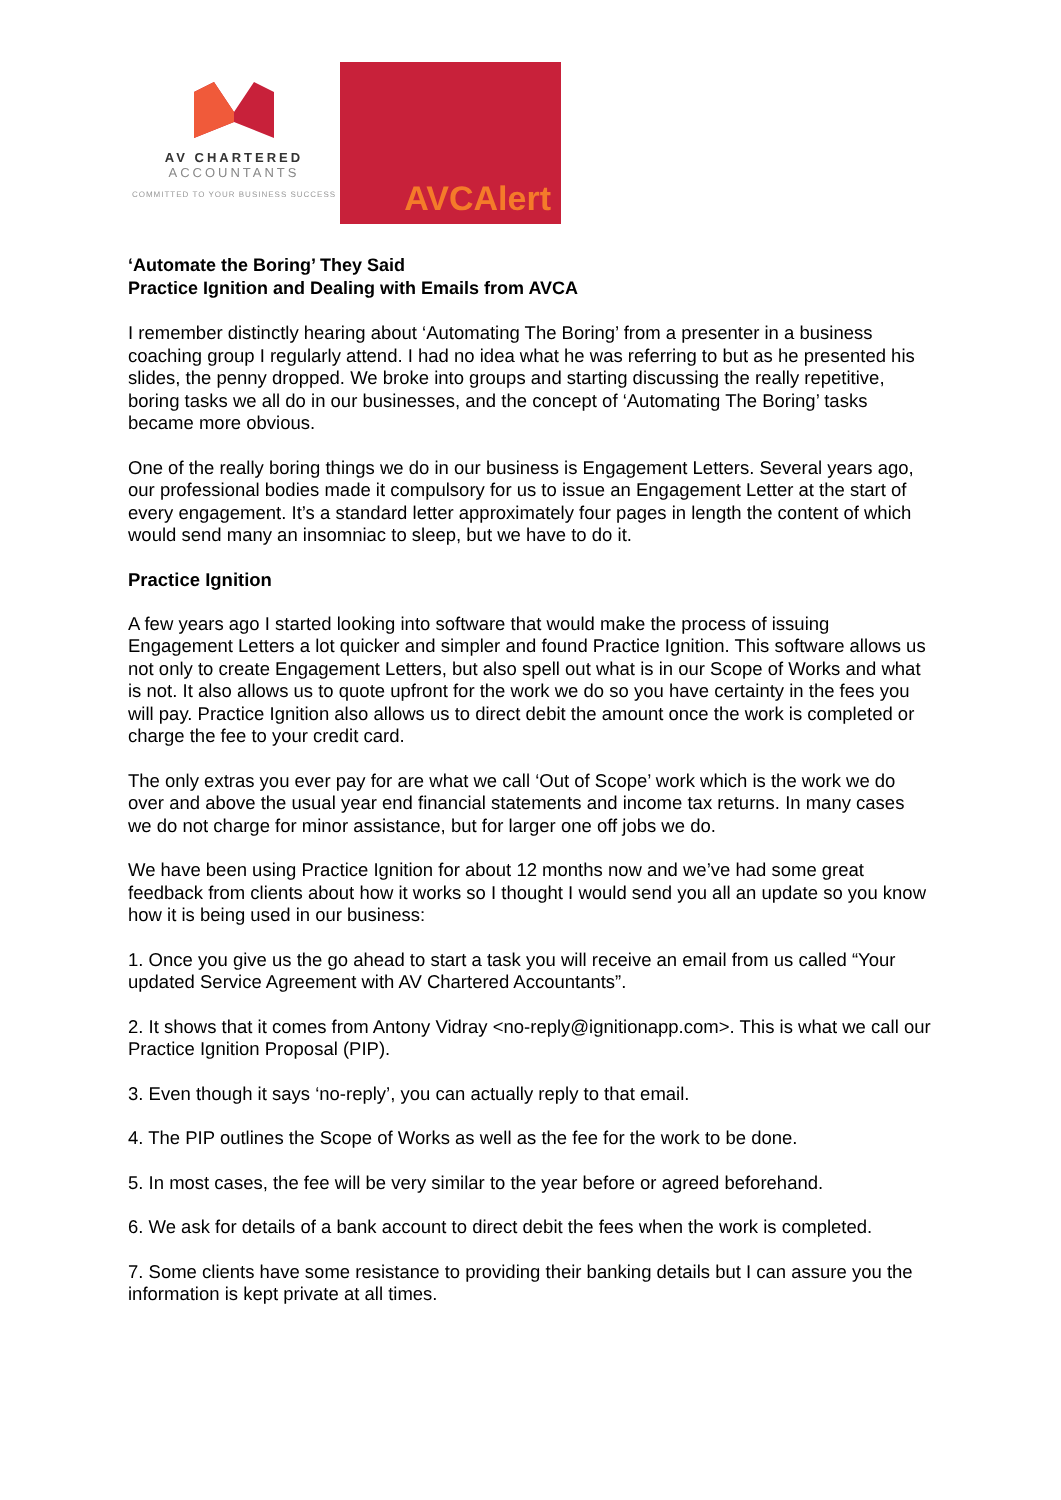AV CHARTERED
ACCOUNTANTS
COMMITTED TO YOUR BUSINESS SUCCESS
AVCAlert
‘Automate the Boring’ They Said
Practice Ignition and Dealing with Emails from AVCA
I remember distinctly hearing about ‘Automating The Boring’ from a presenter in a business coaching group I regularly attend. I had no idea what he was referring to but as he presented his slides, the penny dropped. We broke into groups and starting discussing the really repetitive, boring tasks we all do in our businesses, and the concept of ‘Automating The Boring’ tasks became more obvious.
One of the really boring things we do in our business is Engagement Letters. Several years ago, our professional bodies made it compulsory for us to issue an Engagement Letter at the start of every engagement. It’s a standard letter approximately four pages in length the content of which would send many an insomniac to sleep, but we have to do it.
Practice Ignition
A few years ago I started looking into software that would make the process of issuing Engagement Letters a lot quicker and simpler and found Practice Ignition. This software allows us not only to create Engagement Letters, but also spell out what is in our Scope of Works and what is not. It also allows us to quote upfront for the work we do so you have certainty in the fees you will pay. Practice Ignition also allows us to direct debit the amount once the work is completed or charge the fee to your credit card.
The only extras you ever pay for are what we call ‘Out of Scope’ work which is the work we do over and above the usual year end financial statements and income tax returns. In many cases we do not charge for minor assistance, but for larger one off jobs we do.
We have been using Practice Ignition for about 12 months now and we’ve had some great feedback from clients about how it works so I thought I would send you all an update so you know how it is being used in our business:
1. Once you give us the go ahead to start a task you will receive an email from us called “Your updated Service Agreement with AV Chartered Accountants”.
2. It shows that it comes from Antony Vidray <no-reply@ignitionapp.com>. This is what we call our Practice Ignition Proposal (PIP).
3. Even though it says ‘no-reply’, you can actually reply to that email.
4. The PIP outlines the Scope of Works as well as the fee for the work to be done.
5. In most cases, the fee will be very similar to the year before or agreed beforehand.
6. We ask for details of a bank account to direct debit the fees when the work is completed.
7. Some clients have some resistance to providing their banking details but I can assure you the information is kept private at all times.